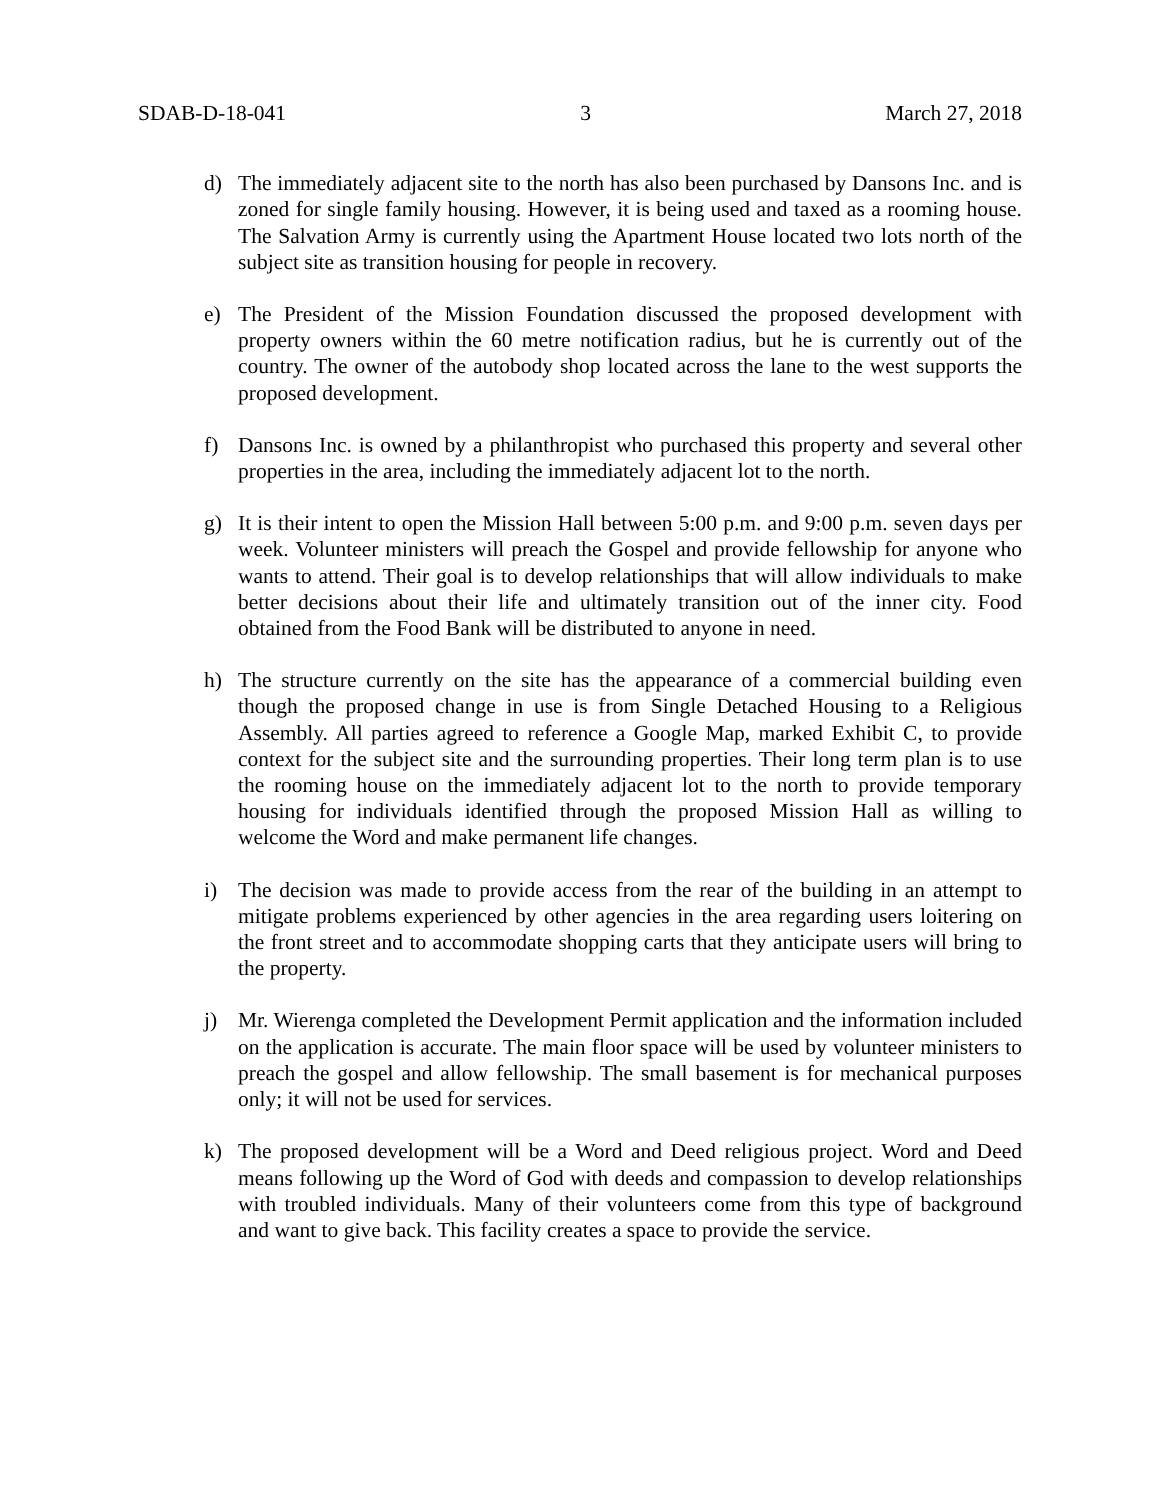SDAB-D-18-041 3 March 27, 2018
d) The immediately adjacent site to the north has also been purchased by Dansons Inc. and is zoned for single family housing. However, it is being used and taxed as a rooming house. The Salvation Army is currently using the Apartment House located two lots north of the subject site as transition housing for people in recovery.
e) The President of the Mission Foundation discussed the proposed development with property owners within the 60 metre notification radius, but he is currently out of the country. The owner of the autobody shop located across the lane to the west supports the proposed development.
f) Dansons Inc. is owned by a philanthropist who purchased this property and several other properties in the area, including the immediately adjacent lot to the north.
g) It is their intent to open the Mission Hall between 5:00 p.m. and 9:00 p.m. seven days per week. Volunteer ministers will preach the Gospel and provide fellowship for anyone who wants to attend. Their goal is to develop relationships that will allow individuals to make better decisions about their life and ultimately transition out of the inner city. Food obtained from the Food Bank will be distributed to anyone in need.
h) The structure currently on the site has the appearance of a commercial building even though the proposed change in use is from Single Detached Housing to a Religious Assembly. All parties agreed to reference a Google Map, marked Exhibit C, to provide context for the subject site and the surrounding properties. Their long term plan is to use the rooming house on the immediately adjacent lot to the north to provide temporary housing for individuals identified through the proposed Mission Hall as willing to welcome the Word and make permanent life changes.
i) The decision was made to provide access from the rear of the building in an attempt to mitigate problems experienced by other agencies in the area regarding users loitering on the front street and to accommodate shopping carts that they anticipate users will bring to the property.
j) Mr. Wierenga completed the Development Permit application and the information included on the application is accurate. The main floor space will be used by volunteer ministers to preach the gospel and allow fellowship. The small basement is for mechanical purposes only; it will not be used for services.
k) The proposed development will be a Word and Deed religious project. Word and Deed means following up the Word of God with deeds and compassion to develop relationships with troubled individuals. Many of their volunteers come from this type of background and want to give back. This facility creates a space to provide the service.